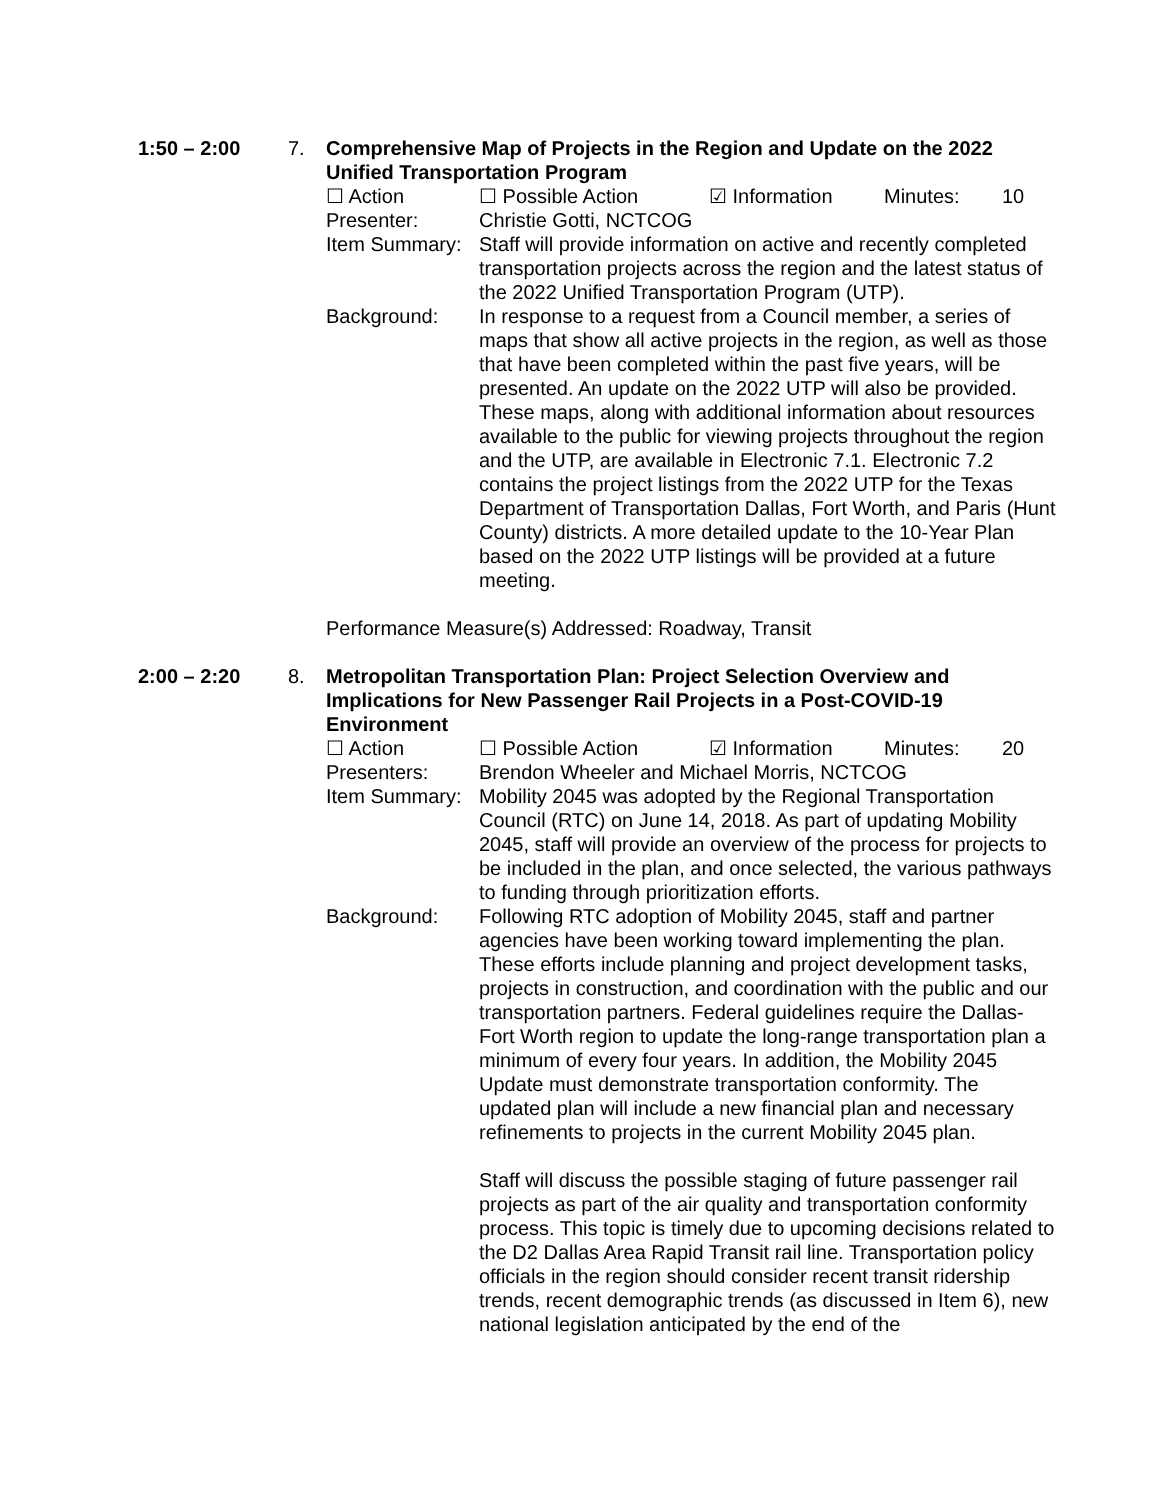1:50 – 2:00 7. Comprehensive Map of Projects in the Region and Update on the 2022 Unified Transportation Program
☐ Action ☐ Possible Action ☑ Information Minutes: 10
Presenter: Christie Gotti, NCTCOG
Item Summary:
Staff will provide information on active and recently completed transportation projects across the region and the latest status of the 2022 Unified Transportation Program (UTP).
Background: In response to a request from a Council member, a series of maps that show all active projects in the region, as well as those that have been completed within the past five years, will be presented. An update on the 2022 UTP will also be provided. These maps, along with additional information about resources available to the public for viewing projects throughout the region and the UTP, are available in Electronic 7.1. Electronic 7.2 contains the project listings from the 2022 UTP for the Texas Department of Transportation Dallas, Fort Worth, and Paris (Hunt County) districts. A more detailed update to the 10-Year Plan based on the 2022 UTP listings will be provided at a future meeting.
Performance Measure(s) Addressed: Roadway, Transit
2:00 – 2:20 8. Metropolitan Transportation Plan: Project Selection Overview and Implications for New Passenger Rail Projects in a Post-COVID-19 Environment
☐ Action ☐ Possible Action ☑ Information Minutes: 20
Presenters: Brendon Wheeler and Michael Morris, NCTCOG
Item Summary:
Mobility 2045 was adopted by the Regional Transportation Council (RTC) on June 14, 2018. As part of updating Mobility 2045, staff will provide an overview of the process for projects to be included in the plan, and once selected, the various pathways to funding through prioritization efforts.
Background: Following RTC adoption of Mobility 2045, staff and partner agencies have been working toward implementing the plan. These efforts include planning and project development tasks, projects in construction, and coordination with the public and our transportation partners. Federal guidelines require the Dallas-Fort Worth region to update the long-range transportation plan a minimum of every four years. In addition, the Mobility 2045 Update must demonstrate transportation conformity. The updated plan will include a new financial plan and necessary refinements to projects in the current Mobility 2045 plan.
Staff will discuss the possible staging of future passenger rail projects as part of the air quality and transportation conformity process. This topic is timely due to upcoming decisions related to the D2 Dallas Area Rapid Transit rail line. Transportation policy officials in the region should consider recent transit ridership trends, recent demographic trends (as discussed in Item 6), new national legislation anticipated by the end of the